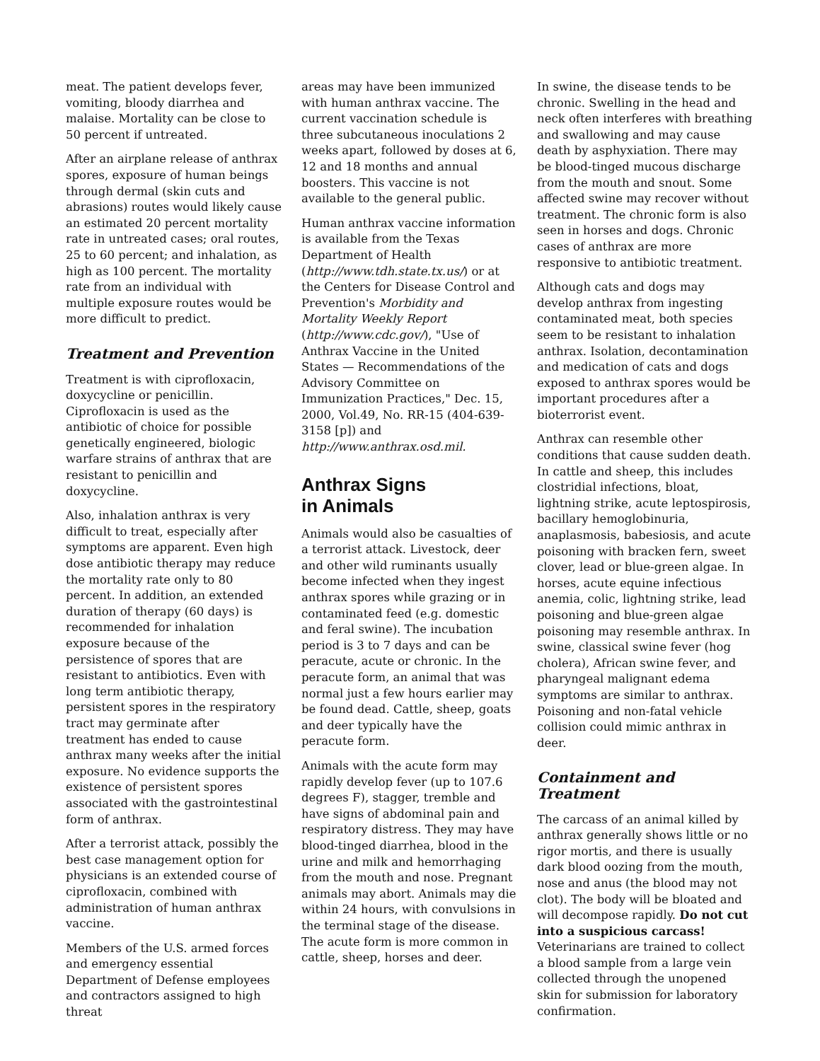meat. The patient develops fever, vomiting, bloody diarrhea and malaise. Mortality can be close to 50 percent if untreated.
After an airplane release of anthrax spores, exposure of human beings through dermal (skin cuts and abrasions) routes would likely cause an estimated 20 percent mortality rate in untreated cases; oral routes, 25 to 60 percent; and inhalation, as high as 100 percent. The mortality rate from an individual with multiple exposure routes would be more difficult to predict.
Treatment and Prevention
Treatment is with ciprofloxacin, doxycycline or penicillin. Ciprofloxacin is used as the antibiotic of choice for possible genetically engineered, biologic warfare strains of anthrax that are resistant to penicillin and doxycycline.
Also, inhalation anthrax is very difficult to treat, especially after symptoms are apparent. Even high dose antibiotic therapy may reduce the mortality rate only to 80 percent. In addition, an extended duration of therapy (60 days) is recommended for inhalation exposure because of the persistence of spores that are resistant to antibiotics. Even with long term antibiotic therapy, persistent spores in the respiratory tract may germinate after treatment has ended to cause anthrax many weeks after the initial exposure. No evidence supports the existence of persistent spores associated with the gastrointestinal form of anthrax.
After a terrorist attack, possibly the best case management option for physicians is an extended course of ciprofloxacin, combined with administration of human anthrax vaccine.
Members of the U.S. armed forces and emergency essential Department of Defense employees and contractors assigned to high threat
areas may have been immunized with human anthrax vaccine. The current vaccination schedule is three subcutaneous inoculations 2 weeks apart, followed by doses at 6, 12 and 18 months and annual boosters. This vaccine is not available to the general public.
Human anthrax vaccine information is available from the Texas Department of Health (http://www.tdh.state.tx.us/) or at the Centers for Disease Control and Prevention's Morbidity and Mortality Weekly Report (http://www.cdc.gov/), "Use of Anthrax Vaccine in the United States — Recommendations of the Advisory Committee on Immunization Practices," Dec. 15, 2000, Vol.49, No. RR-15 (404-639-3158 [p]) and http://www.anthrax.osd.mil.
Anthrax Signs
in Animals
Animals would also be casualties of a terrorist attack. Livestock, deer and other wild ruminants usually become infected when they ingest anthrax spores while grazing or in contaminated feed (e.g. domestic and feral swine). The incubation period is 3 to 7 days and can be peracute, acute or chronic. In the peracute form, an animal that was normal just a few hours earlier may be found dead. Cattle, sheep, goats and deer typically have the peracute form.
Animals with the acute form may rapidly develop fever (up to 107.6 degrees F), stagger, tremble and have signs of abdominal pain and respiratory distress. They may have blood-tinged diarrhea, blood in the urine and milk and hemorrhaging from the mouth and nose. Pregnant animals may abort. Animals may die within 24 hours, with convulsions in the terminal stage of the disease. The acute form is more common in cattle, sheep, horses and deer.
In swine, the disease tends to be chronic. Swelling in the head and neck often interferes with breathing and swallowing and may cause death by asphyxiation. There may be blood-tinged mucous discharge from the mouth and snout. Some affected swine may recover without treatment. The chronic form is also seen in horses and dogs. Chronic cases of anthrax are more responsive to antibiotic treatment.
Although cats and dogs may develop anthrax from ingesting contaminated meat, both species seem to be resistant to inhalation anthrax. Isolation, decontamination and medication of cats and dogs exposed to anthrax spores would be important procedures after a bioterrorist event.
Anthrax can resemble other conditions that cause sudden death. In cattle and sheep, this includes clostridial infections, bloat, lightning strike, acute leptospirosis, bacillary hemoglobinuria, anaplasmosis, babesiosis, and acute poisoning with bracken fern, sweet clover, lead or blue-green algae. In horses, acute equine infectious anemia, colic, lightning strike, lead poisoning and blue-green algae poisoning may resemble anthrax. In swine, classical swine fever (hog cholera), African swine fever, and pharyngeal malignant edema symptoms are similar to anthrax. Poisoning and non-fatal vehicle collision could mimic anthrax in deer.
Containment and Treatment
The carcass of an animal killed by anthrax generally shows little or no rigor mortis, and there is usually dark blood oozing from the mouth, nose and anus (the blood may not clot). The body will be bloated and will decompose rapidly. Do not cut into a suspicious carcass! Veterinarians are trained to collect a blood sample from a large vein collected through the unopened skin for submission for laboratory confirmation.